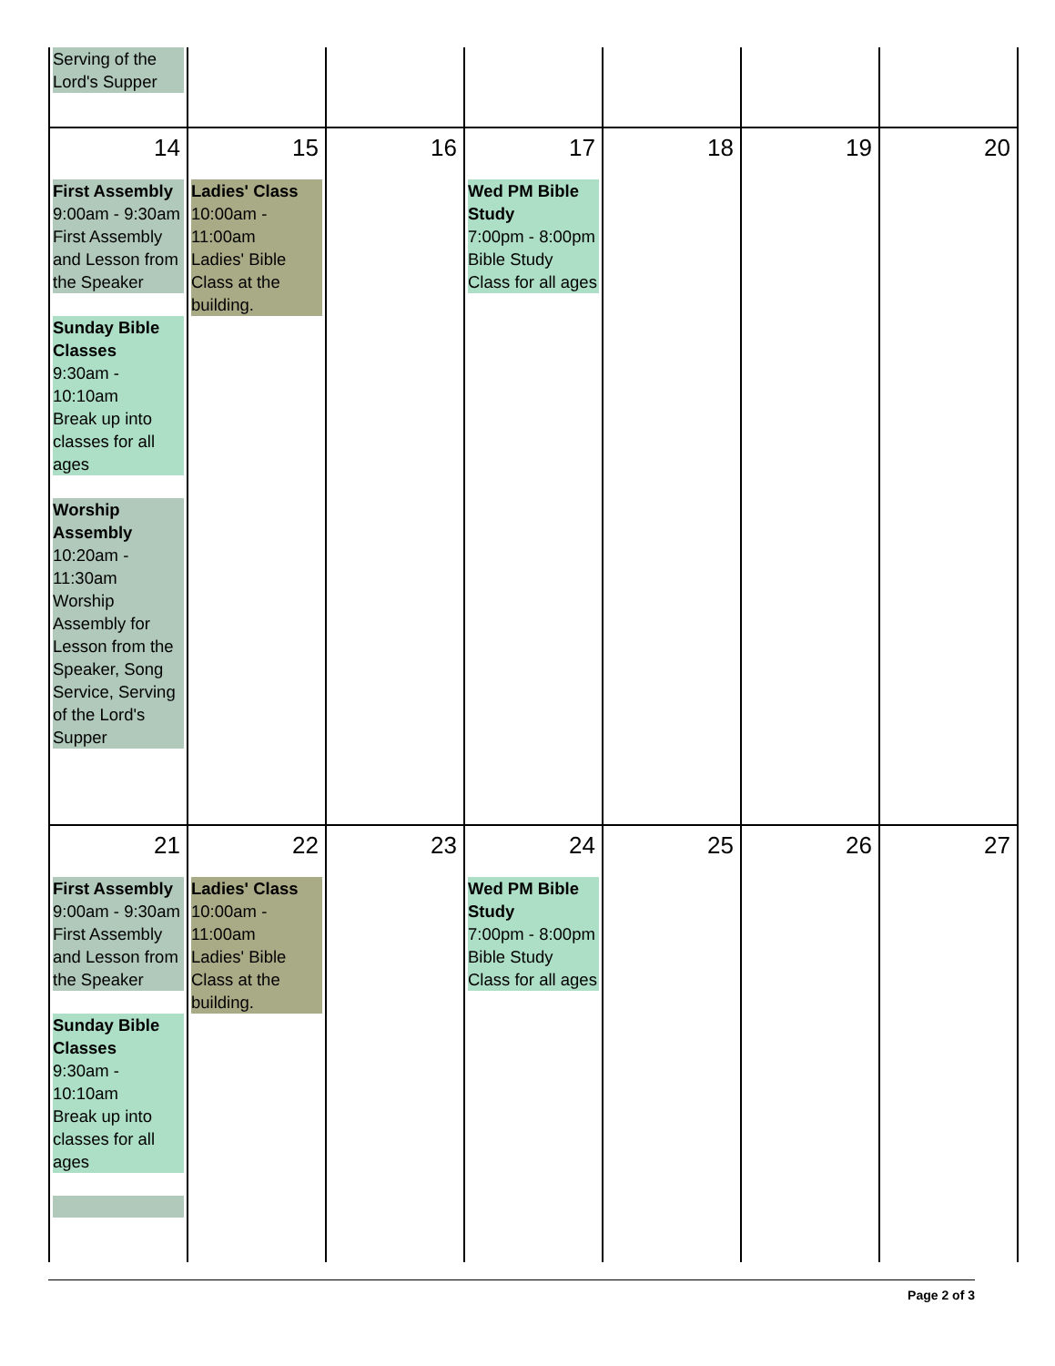| Serving of the Lord's Supper | | | | | | |
| 14 First Assembly 9:00am - 9:30am First Assembly and Lesson from the Speaker Sunday Bible Classes 9:30am - 10:10am Break up into classes for all ages Worship Assembly 10:20am - 11:30am Worship Assembly for Lesson from the Speaker, Song Service, Serving of the Lord's Supper | 15 Ladies' Class 10:00am - 11:00am Ladies' Bible Class at the building. | 16 | 17 Wed PM Bible Study 7:00pm - 8:00pm Bible Study Class for all ages | 18 | 19 | 20 |
| 21 First Assembly 9:00am - 9:30am First Assembly and Lesson from the Speaker Sunday Bible Classes 9:30am - 10:10am Break up into classes for all ages | 22 Ladies' Class 10:00am - 11:00am Ladies' Bible Class at the building. | 23 | 24 Wed PM Bible Study 7:00pm - 8:00pm Bible Study Class for all ages | 25 | 26 | 27 |
Page 2 of 3